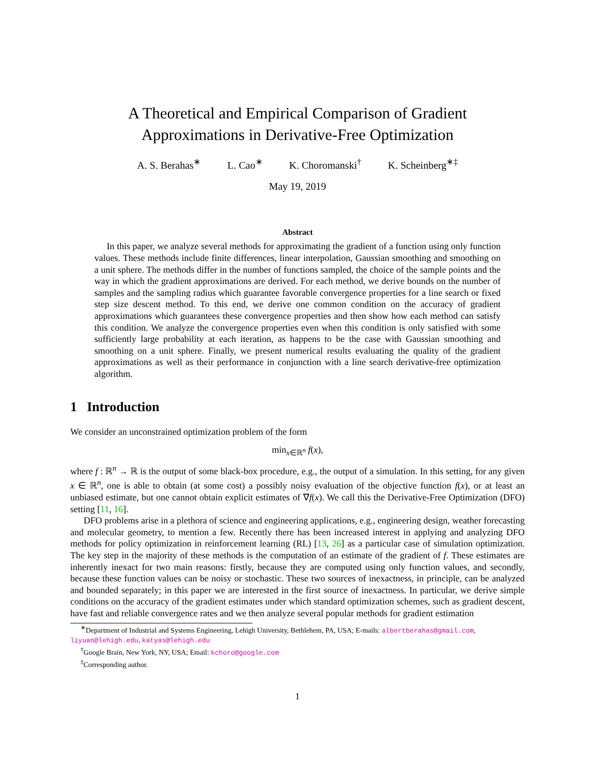A Theoretical and Empirical Comparison of Gradient
Approximations in Derivative-Free Optimization
A. S. Berahas<sup>∗</sup> L. Cao<sup>∗</sup> K. Choromanski<sup>†</sup> K. Scheinberg<sup>∗‡</sup>
May 19, 2019
Abstract
In this paper, we analyze several methods for approximating the gradient of a function using only function values. These methods include finite differences, linear interpolation, Gaussian smoothing and smoothing on a unit sphere. The methods differ in the number of functions sampled, the choice of the sample points and the way in which the gradient approximations are derived. For each method, we derive bounds on the number of samples and the sampling radius which guarantee favorable convergence properties for a line search or fixed step size descent method. To this end, we derive one common condition on the accuracy of gradient approximations which guarantees these convergence properties and then show how each method can satisfy this condition. We analyze the convergence properties even when this condition is only satisfied with some sufficiently large probability at each iteration, as happens to be the case with Gaussian smoothing and smoothing on a unit sphere. Finally, we present numerical results evaluating the quality of the gradient approximations as well as their performance in conjunction with a line search derivative-free optimization algorithm.
1 Introduction
We consider an unconstrained optimization problem of the form
min<sub>x∈ℝ<sup>n</sup></sub> f(x),
where f : ℝ<sup>n</sup> → ℝ is the output of some black-box procedure, e.g., the output of a simulation. In this setting, for any given x ∈ ℝ<sup>n</sup>, one is able to obtain (at some cost) a possibly noisy evaluation of the objective function f(x), or at least an unbiased estimate, but one cannot obtain explicit estimates of ∇f(x). We call this the Derivative-Free Optimization (DFO) setting [11, 16].
DFO problems arise in a plethora of science and engineering applications, e.g., engineering design, weather forecasting and molecular geometry, to mention a few. Recently there has been increased interest in applying and analyzing DFO methods for policy optimization in reinforcement learning (RL) [13, 26] as a particular case of simulation optimization. The key step in the majority of these methods is the computation of an estimate of the gradient of f. These estimates are inherently inexact for two main reasons: firstly, because they are computed using only function values, and secondly, because these function values can be noisy or stochastic. These two sources of inexactness, in principle, can be analyzed and bounded separately; in this paper we are interested in the first source of inexactness. In particular, we derive simple conditions on the accuracy of the gradient estimates under which standard optimization schemes, such as gradient descent, have fast and reliable convergence rates and we then analyze several popular methods for gradient estimation
<sup>∗</sup>Department of Industrial and Systems Engineering, Lehigh University, Bethlehem, PA, USA; E-mails: albertberahas@gmail.com, liyuan@lehigh.edu, katyas@lehigh.edu
<sup>†</sup> Google Brain, New York, NY, USA; Email: kchoro@google.com
<sup>‡</sup> Corresponding author.
1